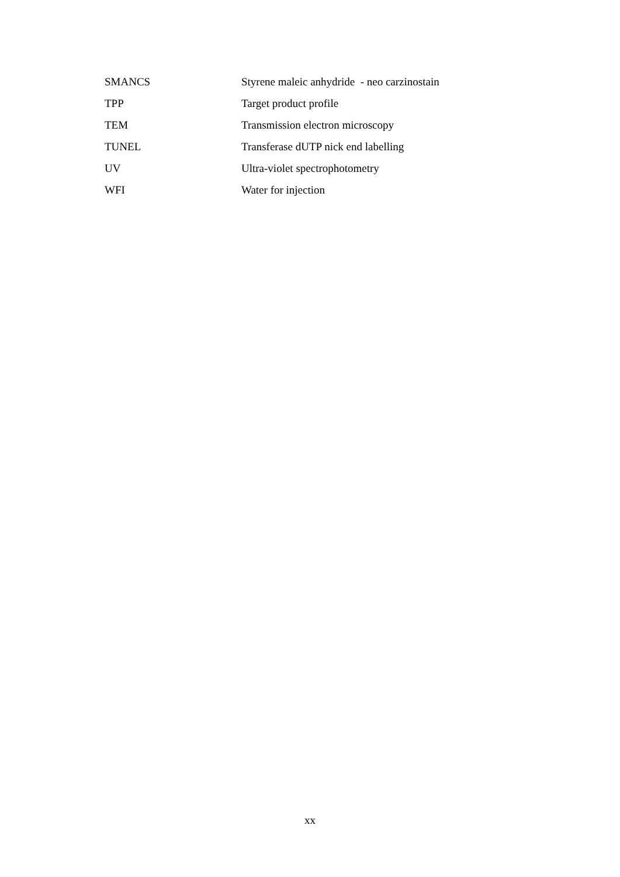SMANCS Styrene maleic anhydride - neo carzinostain
TPP Target product profile
TEM Transmission electron microscopy
TUNEL Transferase dUTP nick end labelling
UV Ultra-violet spectrophotometry
WFI Water for injection
xx